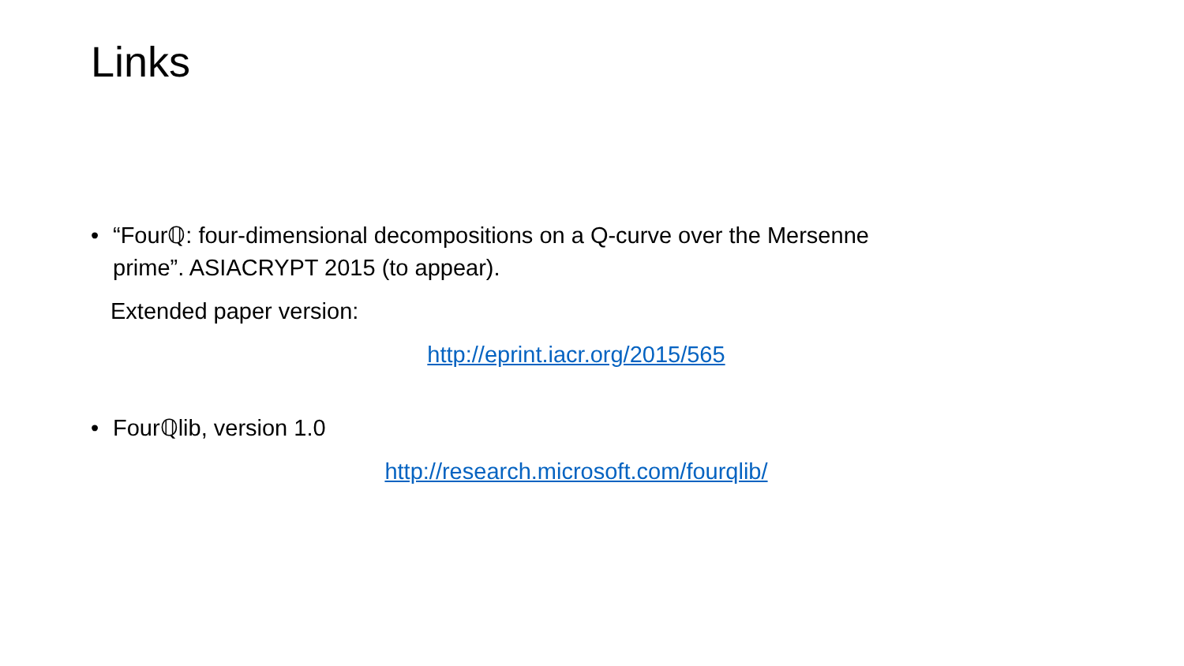Links
• “Fourℚ: four-dimensional decompositions on a Q-curve over the Mersenne
prime”. ASIACRYPT 2015 (to appear).
Extended paper version:
http://eprint.iacr.org/2015/565
• Fourℚlib, version 1.0
http://research.microsoft.com/fourqlib/